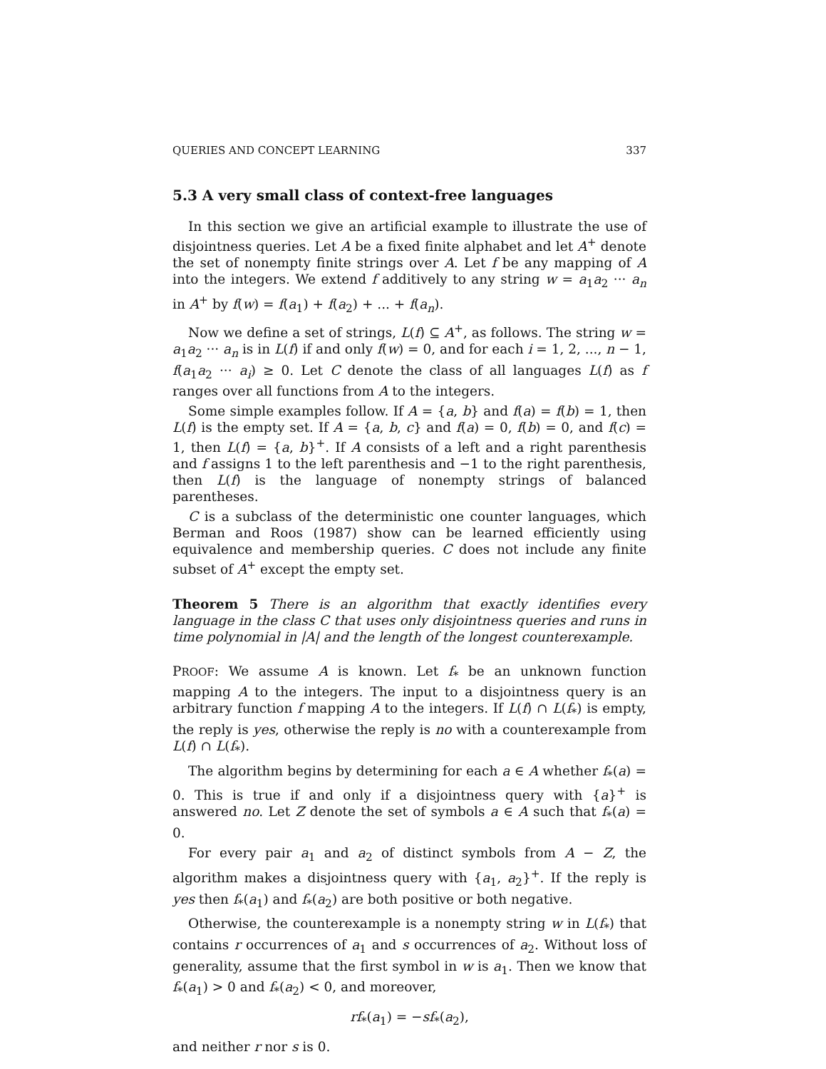QUERIES AND CONCEPT LEARNING 337
5.3 A very small class of context-free languages
In this section we give an artificial example to illustrate the use of disjointness queries. Let A be a fixed finite alphabet and let A<sup>+</sup> denote the set of nonempty finite strings over A. Let f be any mapping of A into the integers. We extend f additively to any string w = a<sub>1</sub>a<sub>2</sub> ··· a<sub>n</sub> in A<sup>+</sup> by f(w) = f(a<sub>1</sub>) + f(a<sub>2</sub>) + ... + f(a<sub>n</sub>).
Now we define a set of strings, L(f) ⊆ A<sup>+</sup>, as follows. The string w = a<sub>1</sub>a<sub>2</sub> ··· a<sub>n</sub> is in L(f) if and only f(w) = 0, and for each i = 1, 2, ..., n − 1, f(a<sub>1</sub>a<sub>2</sub> ··· a<sub>i</sub>) ≥ 0. Let C denote the class of all languages L(f) as f ranges over all functions from A to the integers.
Some simple examples follow. If A = {a, b} and f(a) = f(b) = 1, then L(f) is the empty set. If A = {a, b, c} and f(a) = 0, f(b) = 0, and f(c) = 1, then L(f) = {a, b}<sup>+</sup>. If A consists of a left and a right parenthesis and f assigns 1 to the left parenthesis and −1 to the right parenthesis, then L(f) is the language of nonempty strings of balanced parentheses.
C is a subclass of the deterministic one counter languages, which Berman and Roos (1987) show can be learned efficiently using equivalence and membership queries. C does not include any finite subset of A<sup>+</sup> except the empty set.
Theorem 5 There is an algorithm that exactly identifies every language in the class C that uses only disjointness queries and runs in time polynomial in |A| and the length of the longest counterexample.
PROOF: We assume A is known. Let f<sub>*</sub> be an unknown function mapping A to the integers. The input to a disjointness query is an arbitrary function f mapping A to the integers. If L(f) ∩ L(f<sub>*</sub>) is empty, the reply is yes, otherwise the reply is no with a counterexample from L(f) ∩ L(f<sub>*</sub>).
The algorithm begins by determining for each a ∈ A whether f<sub>*</sub>(a) = 0. This is true if and only if a disjointness query with {a}<sup>+</sup> is answered no. Let Z denote the set of symbols a ∈ A such that f<sub>*</sub>(a) = 0.
For every pair a<sub>1</sub> and a<sub>2</sub> of distinct symbols from A − Z, the algorithm makes a disjointness query with {a<sub>1</sub>, a<sub>2</sub>}<sup>+</sup>. If the reply is yes then f<sub>*</sub>(a<sub>1</sub>) and f<sub>*</sub>(a<sub>2</sub>) are both positive or both negative.
Otherwise, the counterexample is a nonempty string w in L(f<sub>*</sub>) that contains r occurrences of a<sub>1</sub> and s occurrences of a<sub>2</sub>. Without loss of generality, assume that the first symbol in w is a<sub>1</sub>. Then we know that f<sub>*</sub>(a<sub>1</sub>) > 0 and f<sub>*</sub>(a<sub>2</sub>) < 0, and moreover,
rf<sub>*</sub>(a<sub>1</sub>) = −sf<sub>*</sub>(a<sub>2</sub>),
and neither r nor s is 0.